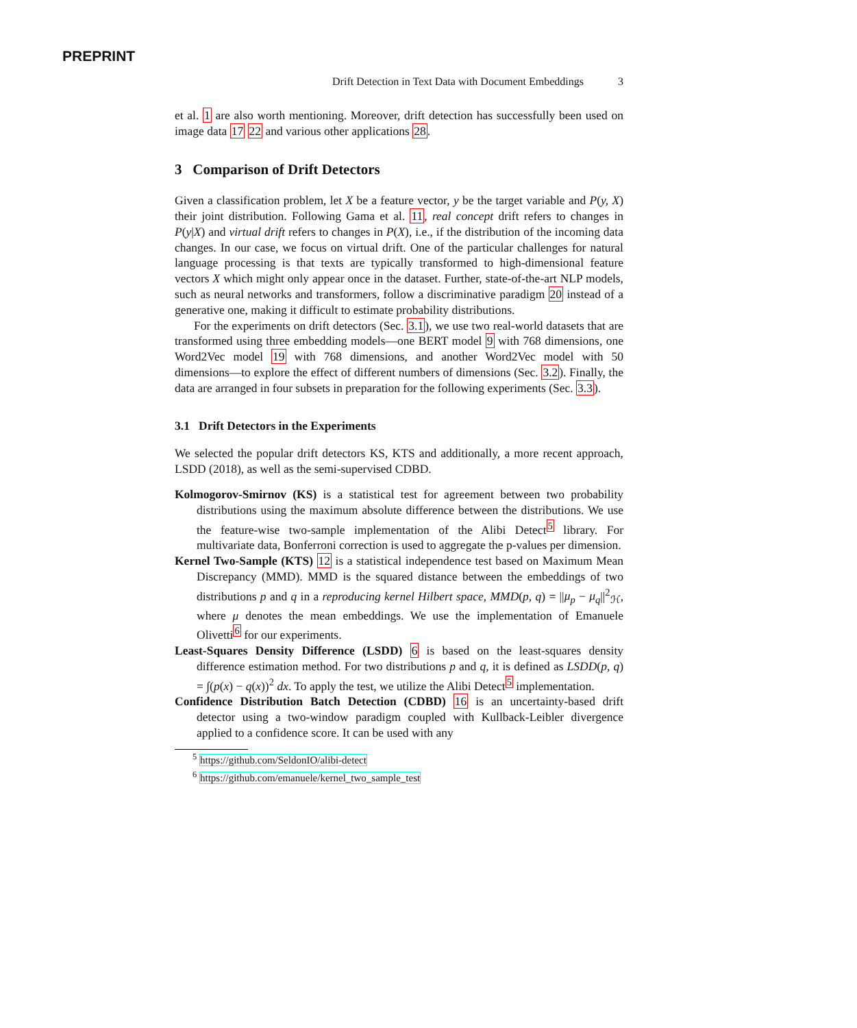PREPRINT
Drift Detection in Text Data with Document Embeddings 3
et al. 1 are also worth mentioning. Moreover, drift detection has successfully been used on image data 17 22 and various other applications 28.
3 Comparison of Drift Detectors
Given a classification problem, let X be a feature vector, y be the target variable and P(y, X) their joint distribution. Following Gama et al. 11, real concept drift refers to changes in P(y|X) and virtual drift refers to changes in P(X), i.e., if the distribution of the incoming data changes. In our case, we focus on virtual drift. One of the particular challenges for natural language processing is that texts are typically transformed to high-dimensional feature vectors X which might only appear once in the dataset. Further, state-of-the-art NLP models, such as neural networks and transformers, follow a discriminative paradigm 20 instead of a generative one, making it difficult to estimate probability distributions.
For the experiments on drift detectors (Sec. 3.1), we use two real-world datasets that are transformed using three embedding models—one BERT model 9 with 768 dimensions, one Word2Vec model 19 with 768 dimensions, and another Word2Vec model with 50 dimensions—to explore the effect of different numbers of dimensions (Sec. 3.2). Finally, the data are arranged in four subsets in preparation for the following experiments (Sec. 3.3).
3.1 Drift Detectors in the Experiments
We selected the popular drift detectors KS, KTS and additionally, a more recent approach, LSDD (2018), as well as the semi-supervised CDBD.
Kolmogorov-Smirnov (KS) is a statistical test for agreement between two probability distributions using the maximum absolute difference between the distributions. We use the feature-wise two-sample implementation of the Alibi Detect<sup>5</sup> library. For multivariate data, Bonferroni correction is used to aggregate the p-values per dimension.
Kernel Two-Sample (KTS) 12 is a statistical independence test based on Maximum Mean Discrepancy (MMD). MMD is the squared distance between the embeddings of two distributions p and q in a reproducing kernel Hilbert space, MMD(p, q) = ||μ<sub>p</sub> − μ<sub>q</sub>||<sup>2</sup><sub>ℋ</sub>, where μ denotes the mean embeddings. We use the implementation of Emanuele Olivetti<sup>6</sup> for our experiments.
Least-Squares Density Difference (LSDD) 6 is based on the least-squares density difference estimation method. For two distributions p and q, it is defined as LSDD(p, q) = ∫(p(x) − q(x))<sup>2</sup> dx. To apply the test, we utilize the Alibi Detect<sup>5</sup> implementation.
Confidence Distribution Batch Detection (CDBD) 16 is an uncertainty-based drift detector using a two-window paradigm coupled with Kullback-Leibler divergence applied to a confidence score. It can be used with any
<sup>5</sup> https://github.com/SeldonIO/alibi-detect
<sup>6</sup> https://github.com/emanuele/kernel_two_sample_test